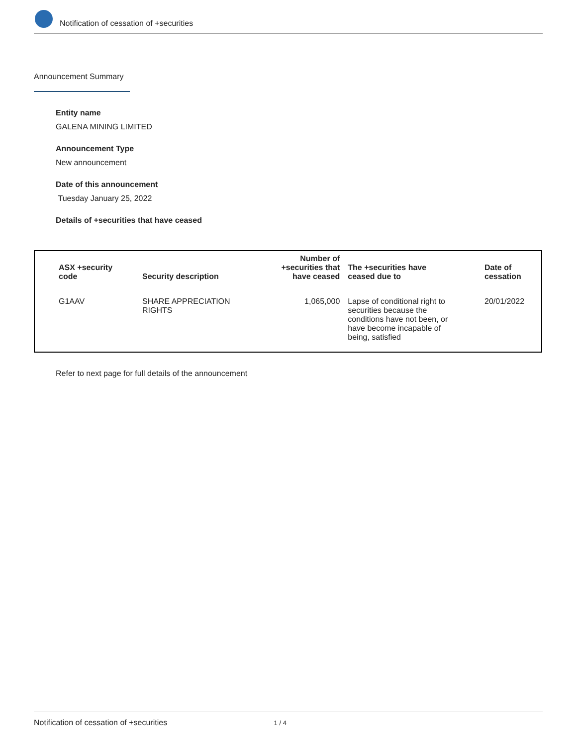Notification of cessation of +securities
Announcement Summary
Entity name
GALENA MINING LIMITED
Announcement Type
New announcement
Date of this announcement
Tuesday January 25, 2022
Details of +securities that have ceased
| ASX +security code | Security description | Number of +securities that have ceased | The +securities have ceased due to | Date of cessation |
| --- | --- | --- | --- | --- |
| G1AAV | SHARE APPRECIATION RIGHTS | 1,065,000 | Lapse of conditional right to securities because the conditions have not been, or have become incapable of being, satisfied | 20/01/2022 |
Refer to next page for full details of the announcement
Notification of cessation of +securities 1 / 4